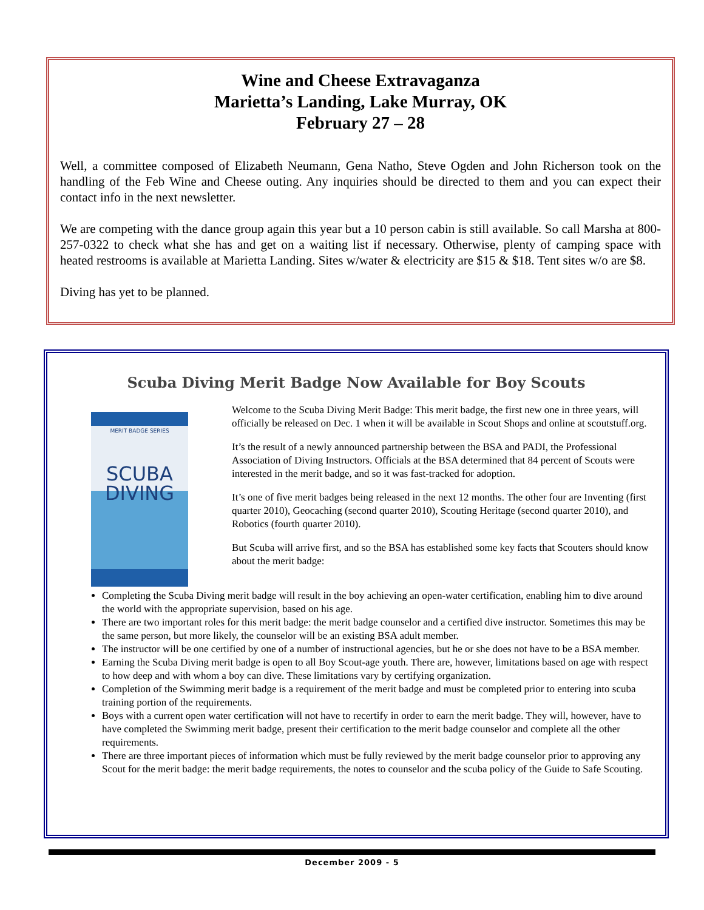Wine and Cheese Extravaganza
Marietta’s Landing, Lake Murray, OK
February 27 – 28
Well, a committee composed of Elizabeth Neumann, Gena Natho, Steve Ogden and John Richerson took on the handling of the Feb Wine and Cheese outing. Any inquiries should be directed to them and you can expect their contact info in the next newsletter.
We are competing with the dance group again this year but a 10 person cabin is still available. So call Marsha at 800-257-0322 to check what she has and get on a waiting list if necessary. Otherwise, plenty of camping space with heated restrooms is available at Marietta Landing. Sites w/water & electricity are $15 & $18. Tent sites w/o are $8.
Diving has yet to be planned.
Scuba Diving Merit Badge Now Available for Boy Scouts
MERIT BADGE SERIES
SCUBA
DIVING
Welcome to the Scuba Diving Merit Badge: This merit badge, the first new one in three years, will officially be released on Dec. 1 when it will be available in Scout Shops and online at scoutstuff.org.
It’s the result of a newly announced partnership between the BSA and PADI, the Professional Association of Diving Instructors. Officials at the BSA determined that 84 percent of Scouts were interested in the merit badge, and so it was fast-tracked for adoption.
It’s one of five merit badges being released in the next 12 months. The other four are Inventing (first quarter 2010), Geocaching (second quarter 2010), Scouting Heritage (second quarter 2010), and Robotics (fourth quarter 2010).
But Scuba will arrive first, and so the BSA has established some key facts that Scouters should know about the merit badge:
Completing the Scuba Diving merit badge will result in the boy achieving an open-water certification, enabling him to dive around the world with the appropriate supervision, based on his age.
There are two important roles for this merit badge: the merit badge counselor and a certified dive instructor. Sometimes this may be the same person, but more likely, the counselor will be an existing BSA adult member.
The instructor will be one certified by one of a number of instructional agencies, but he or she does not have to be a BSA member.
Earning the Scuba Diving merit badge is open to all Boy Scout-age youth. There are, however, limitations based on age with respect to how deep and with whom a boy can dive. These limitations vary by certifying organization.
Completion of the Swimming merit badge is a requirement of the merit badge and must be completed prior to entering into scuba training portion of the requirements.
Boys with a current open water certification will not have to recertify in order to earn the merit badge. They will, however, have to have completed the Swimming merit badge, present their certification to the merit badge counselor and complete all the other requirements.
There are three important pieces of information which must be fully reviewed by the merit badge counselor prior to approving any Scout for the merit badge: the merit badge requirements, the notes to counselor and the scuba policy of the Guide to Safe Scouting.
December 2009 - 5